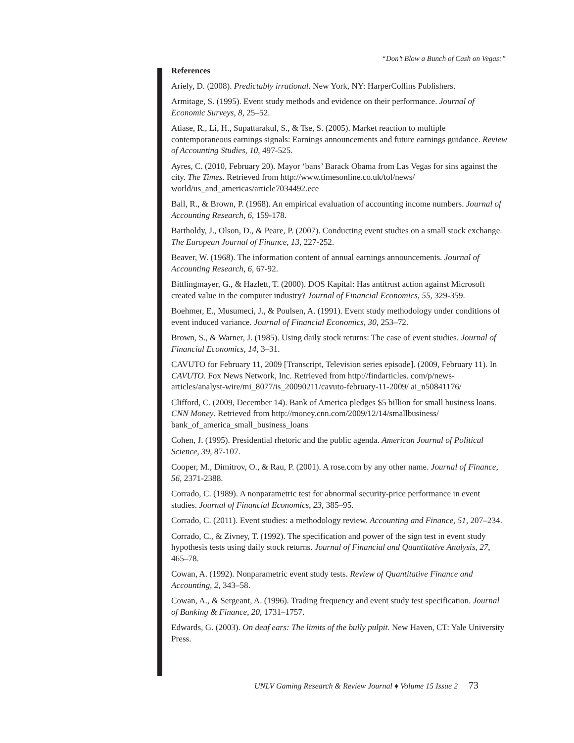“Don’t Blow a Bunch of Cash on Vegas:”
References
Ariely, D. (2008). Predictably irrational. New York, NY: HarperCollins Publishers.
Armitage, S. (1995). Event study methods and evidence on their performance. Journal of Economic Surveys, 8, 25–52.
Atiase, R., Li, H., Supattarakul, S., & Tse, S. (2005). Market reaction to multiple contemporaneous earnings signals: Earnings announcements and future earnings guidance. Review of Accounting Studies, 10, 497-525.
Ayres, C. (2010, February 20). Mayor ‘bans’ Barack Obama from Las Vegas for sins against the city. The Times. Retrieved from http://www.timesonline.co.uk/tol/news/ world/us_and_americas/article7034492.ece
Ball, R., & Brown, P. (1968). An empirical evaluation of accounting income numbers. Journal of Accounting Research, 6, 159-178.
Bartholdy, J., Olson, D., & Peare, P. (2007). Conducting event studies on a small stock exchange. The European Journal of Finance, 13, 227-252.
Beaver, W. (1968). The information content of annual earnings announcements. Journal of Accounting Research, 6, 67-92.
Bittlingmayer, G., & Hazlett, T. (2000). DOS Kapital: Has antitrust action against Microsoft created value in the computer industry? Journal of Financial Economics, 55, 329-359.
Boehmer, E., Musumeci, J., & Poulsen, A. (1991). Event study methodology under conditions of event induced variance. Journal of Financial Economics, 30, 253–72.
Brown, S., & Warner, J. (1985). Using daily stock returns: The case of event studies. Journal of Financial Economics, 14, 3–31.
CAVUTO for February 11, 2009 [Transcript, Television series episode]. (2009, February 11). In CAVUTO. Fox News Network, Inc. Retrieved from http://findarticles. com/p/news-articles/analyst-wire/mi_8077/is_20090211/cavuto-february-11-2009/ ai_n50841176/
Clifford, C. (2009, December 14). Bank of America pledges $5 billion for small business loans. CNN Money. Retrieved from http://money.cnn.com/2009/12/14/smallbusiness/ bank_of_america_small_business_loans
Cohen, J. (1995). Presidential rhetoric and the public agenda. American Journal of Political Science, 39, 87-107.
Cooper, M., Dimitrov, O., & Rau, P. (2001). A rose.com by any other name. Journal of Finance, 56, 2371-2388.
Corrado, C. (1989). A nonparametric test for abnormal security-price performance in event studies. Journal of Financial Economics, 23, 385–95.
Corrado, C. (2011). Event studies: a methodology review. Accounting and Finance, 51, 207–234.
Corrado, C., & Zivney, T. (1992). The specification and power of the sign test in event study hypothesis tests using daily stock returns. Journal of Financial and Quantitative Analysis, 27, 465–78.
Cowan, A. (1992). Nonparametric event study tests. Review of Quantitative Finance and Accounting, 2, 343–58.
Cowan, A., & Sergeant, A. (1996). Trading frequency and event study test specification. Journal of Banking & Finance, 20, 1731–1757.
Edwards, G. (2003). On deaf ears: The limits of the bully pulpit. New Haven, CT: Yale University Press.
UNLV Gaming Research & Review Journal ♦ Volume 15 Issue 2 73